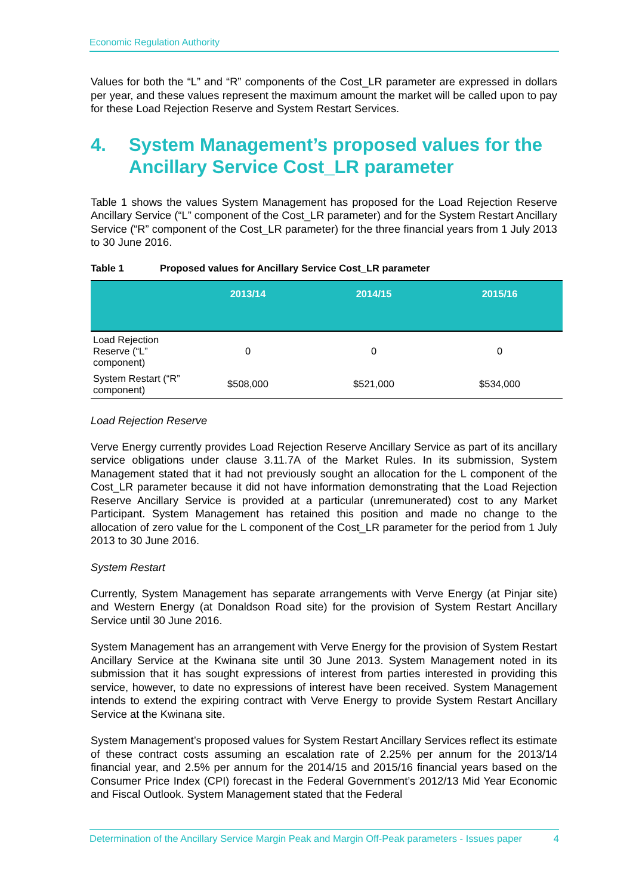Economic Regulation Authority
Values for both the “L” and “R” components of the Cost_LR parameter are expressed in dollars per year, and these values represent the maximum amount the market will be called upon to pay for these Load Rejection Reserve and System Restart Services.
4. System Management’s proposed values for the Ancillary Service Cost_LR parameter
Table 1 shows the values System Management has proposed for the Load Rejection Reserve Ancillary Service (“L” component of the Cost_LR parameter) and for the System Restart Ancillary Service (“R” component of the Cost_LR parameter) for the three financial years from 1 July 2013 to 30 June 2016.
Table 1 Proposed values for Ancillary Service Cost_LR parameter
| | 2013/14 | 2014/15 | 2015/16 |
| --- | --- | --- | --- |
| Load Rejection Reserve (“L” component) | 0 | 0 | 0 |
| System Restart (“R” component) | $508,000 | $521,000 | $534,000 |
Load Rejection Reserve
Verve Energy currently provides Load Rejection Reserve Ancillary Service as part of its ancillary service obligations under clause 3.11.7A of the Market Rules. In its submission, System Management stated that it had not previously sought an allocation for the L component of the Cost_LR parameter because it did not have information demonstrating that the Load Rejection Reserve Ancillary Service is provided at a particular (unremunerated) cost to any Market Participant. System Management has retained this position and made no change to the allocation of zero value for the L component of the Cost_LR parameter for the period from 1 July 2013 to 30 June 2016.
System Restart
Currently, System Management has separate arrangements with Verve Energy (at Pinjar site) and Western Energy (at Donaldson Road site) for the provision of System Restart Ancillary Service until 30 June 2016.
System Management has an arrangement with Verve Energy for the provision of System Restart Ancillary Service at the Kwinana site until 30 June 2013. System Management noted in its submission that it has sought expressions of interest from parties interested in providing this service, however, to date no expressions of interest have been received. System Management intends to extend the expiring contract with Verve Energy to provide System Restart Ancillary Service at the Kwinana site.
System Management’s proposed values for System Restart Ancillary Services reflect its estimate of these contract costs assuming an escalation rate of 2.25% per annum for the 2013/14 financial year, and 2.5% per annum for the 2014/15 and 2015/16 financial years based on the Consumer Price Index (CPI) forecast in the Federal Government’s 2012/13 Mid Year Economic and Fiscal Outlook. System Management stated that the Federal
Determination of the Ancillary Service Margin Peak and Margin Off-Peak parameters - Issues paper 4